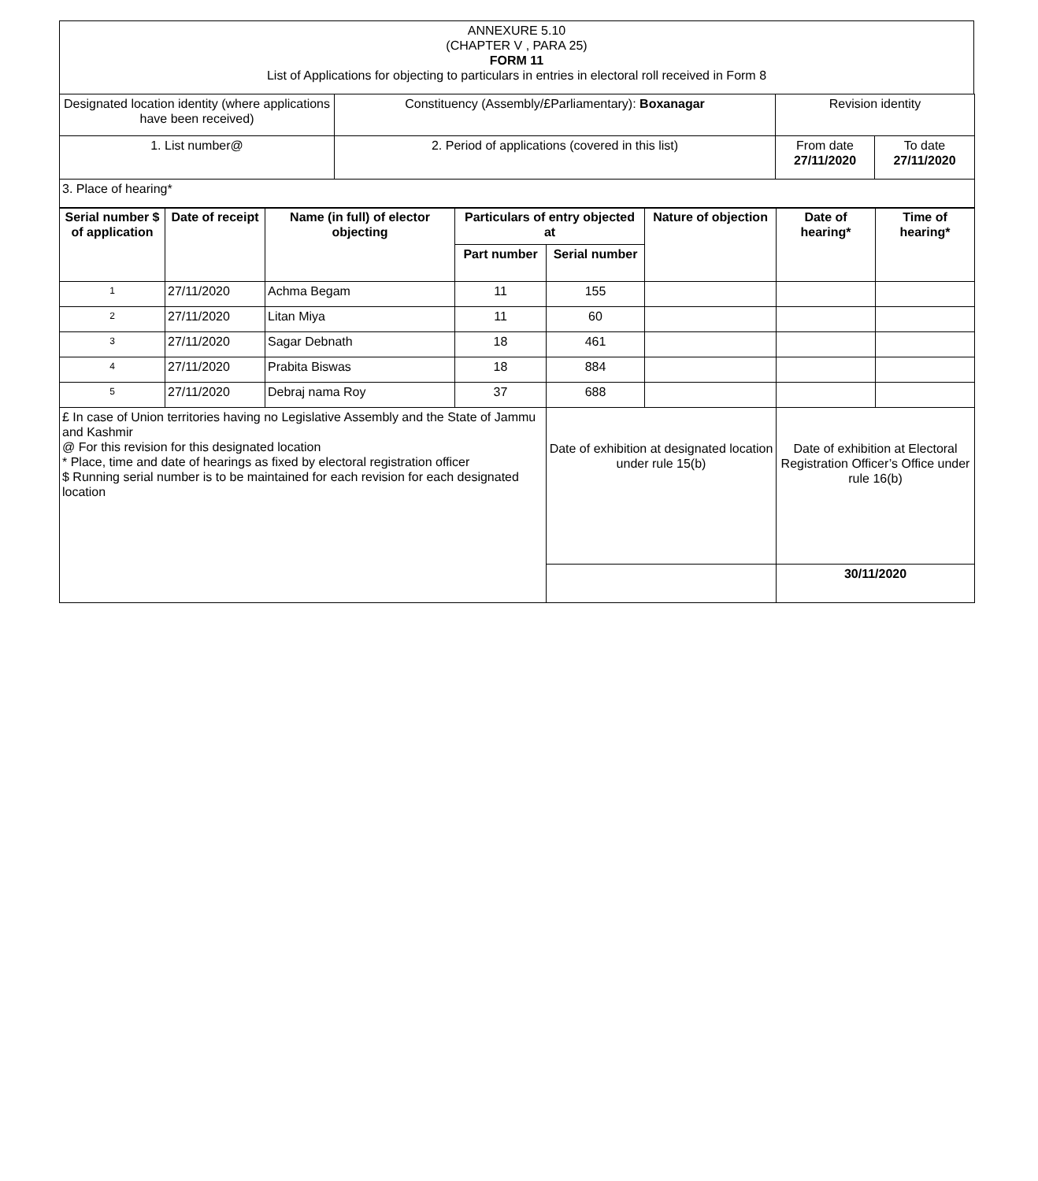| ANNEXURE 5.10 (CHAPTER V , PARA 25) FORM 11 List of Applications for objecting to particulars in entries in electoral roll received in Form 8 |
| Designated location identity (where applications have been received) | Constituency (Assembly/£Parliamentary): Boxanagar | Revision identity | |
| 1. List number@ | 2. Period of applications (covered in this list) | From date 27/11/2020 | To date 27/11/2020 |
| 3. Place of hearing* | | | |
| Serial number $ of application | Date of receipt | Name (in full) of elector objecting | Particulars of entry objected at | | Nature of objection | Date of hearing* | Time of hearing* |
| --- | --- | --- | --- | --- | --- | --- | --- |
| | | | Part number | Serial number | | | |
| 1 | 27/11/2020 | Achma Begam | 11 | 155 | | | |
| 2 | 27/11/2020 | Litan Miya | 11 | 60 | | | |
| 3 | 27/11/2020 | Sagar Debnath | 18 | 461 | | | |
| 4 | 27/11/2020 | Prabita Biswas | 18 | 884 | | | |
| 5 | 27/11/2020 | Debraj nama Roy | 37 | 688 | | | |
| £ In case of Union territories having no Legislative Assembly and the State of Jammu and Kashmir @ For this revision for this designated location * Place, time and date of hearings as fixed by electoral registration officer $ Running serial number is to be maintained for each revision for each designated location | | | | Date of exhibition at designated location under rule 15(b) | | Date of exhibition at Electoral Registration Officer’s Office under rule 16(b) | |
| | | | | | | 30/11/2020 | |